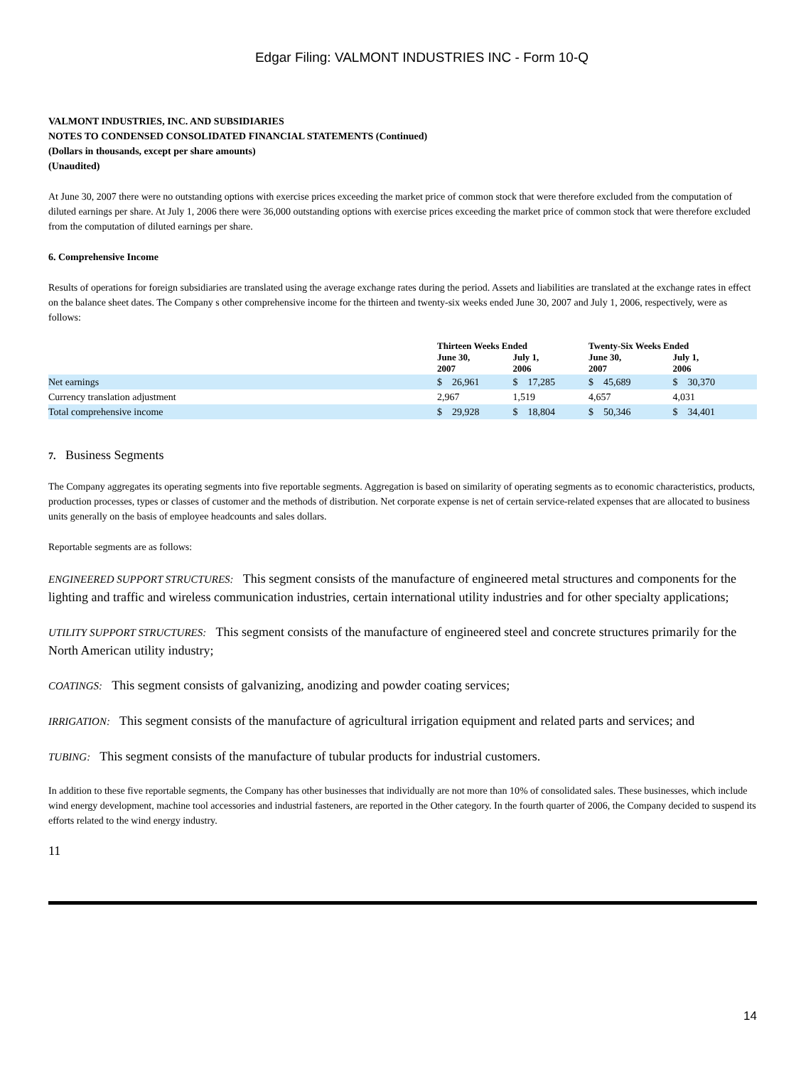Edgar Filing: VALMONT INDUSTRIES INC - Form 10-Q
VALMONT INDUSTRIES, INC. AND SUBSIDIARIES
NOTES TO CONDENSED CONSOLIDATED FINANCIAL STATEMENTS (Continued)
(Dollars in thousands, except per share amounts)
(Unaudited)
At June 30, 2007 there were no outstanding options with exercise prices exceeding the market price of common stock that were therefore excluded from the computation of diluted earnings per share. At July 1, 2006 there were 36,000 outstanding options with exercise prices exceeding the market price of common stock that were therefore excluded from the computation of diluted earnings per share.
6. Comprehensive Income
Results of operations for foreign subsidiaries are translated using the average exchange rates during the period. Assets and liabilities are translated at the exchange rates in effect on the balance sheet dates. The Company s other comprehensive income for the thirteen and twenty-six weeks ended June 30, 2007 and July 1, 2006, respectively, were as follows:
| | Thirteen Weeks Ended | | Twenty-Six Weeks Ended | |
| --- | --- | --- | --- | --- |
| | June 30, 2007 | July 1, 2006 | June 30, 2007 | July 1, 2006 |
| Net earnings | $ 26,961 | $ 17,285 | $ 45,689 | $ 30,370 |
| Currency translation adjustment | 2,967 | 1,519 | 4,657 | 4,031 |
| Total comprehensive income | $ 29,928 | $ 18,804 | $ 50,346 | $ 34,401 |
7. Business Segments
The Company aggregates its operating segments into five reportable segments. Aggregation is based on similarity of operating segments as to economic characteristics, products, production processes, types or classes of customer and the methods of distribution. Net corporate expense is net of certain service-related expenses that are allocated to business units generally on the basis of employee headcounts and sales dollars.
Reportable segments are as follows:
ENGINEERED SUPPORT STRUCTURES: This segment consists of the manufacture of engineered metal structures and components for the lighting and traffic and wireless communication industries, certain international utility industries and for other specialty applications;
UTILITY SUPPORT STRUCTURES: This segment consists of the manufacture of engineered steel and concrete structures primarily for the North American utility industry;
COATINGS: This segment consists of galvanizing, anodizing and powder coating services;
IRRIGATION: This segment consists of the manufacture of agricultural irrigation equipment and related parts and services; and
TUBING: This segment consists of the manufacture of tubular products for industrial customers.
In addition to these five reportable segments, the Company has other businesses that individually are not more than 10% of consolidated sales. These businesses, which include wind energy development, machine tool accessories and industrial fasteners, are reported in the Other category. In the fourth quarter of 2006, the Company decided to suspend its efforts related to the wind energy industry.
11
14